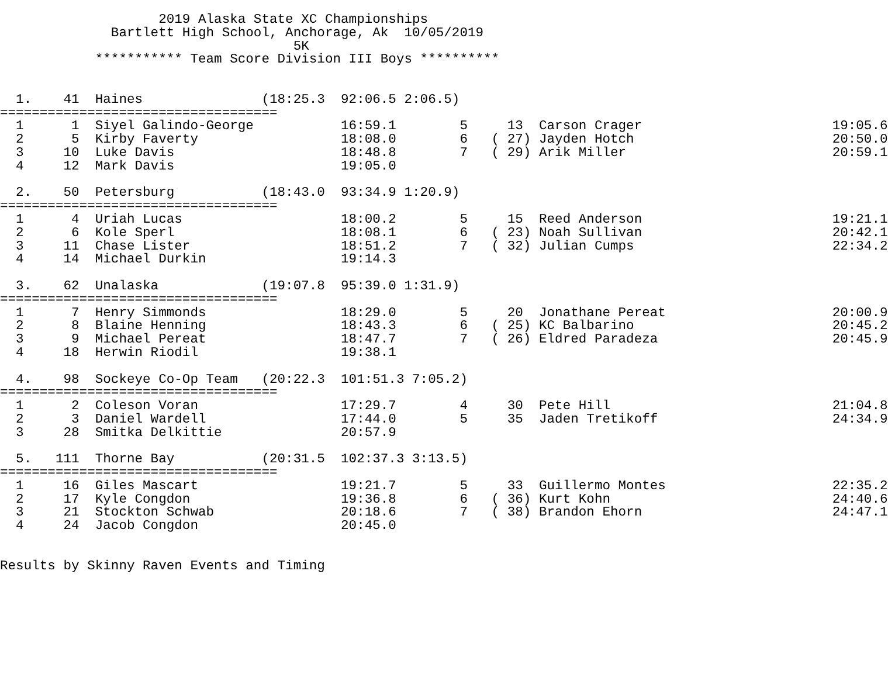2019 Alaska State XC Championships
              Bartlett High School, Anchorage, Ak  10/05/2019
                                     5K
            *********** Team Score Division III Boys **********


  1.    41  Haines               (18:25.3  92:06.5 2:06.5)
===================================
  1      1  Siyel Galindo-George           16:59.1        5     13  Carson Crager                        19:05.6
  2      5  Kirby Faverty                  18:08.0        6   ( 27) Jayden Hotch                         20:50.0
  3     10  Luke Davis                     18:48.8        7   ( 29) Arik Miller                          20:59.1
  4     12  Mark Davis                     19:05.0

  2.    50  Petersburg           (18:43.0  93:34.9 1:20.9)
===================================
  1      4  Uriah Lucas                    18:00.2        5     15  Reed Anderson                        19:21.1
  2      6  Kole Sperl                     18:08.1        6   ( 23) Noah Sullivan                        20:42.1
  3     11  Chase Lister                   18:51.2        7   ( 32) Julian Cumps                         22:34.2
  4     14  Michael Durkin                 19:14.3

  3.    62  Unalaska             (19:07.8  95:39.0 1:31.9)
===================================
  1      7  Henry Simmonds                 18:29.0        5     20  Jonathane Pereat                     20:00.9
  2      8  Blaine Henning                 18:43.3        6   ( 25) KC Balbarino                         20:45.2
  3      9  Michael Pereat                 18:47.7        7   ( 26) Eldred Paradeza                      20:45.9
  4     18  Herwin Riodil                  19:38.1

  4.    98  Sockeye Co-Op Team   (20:22.3  101:51.3 7:05.2)
===================================
  1      2  Coleson Voran                  17:29.7        4     30  Pete Hill                            21:04.8
  2      3  Daniel Wardell                 17:44.0        5     35  Jaden Tretikoff                      24:34.9
  3     28  Smitka Delkittie               20:57.9

  5.   111  Thorne Bay           (20:31.5  102:37.3 3:13.5)
===================================
  1     16  Giles Mascart                  19:21.7        5     33  Guillermo Montes                     22:35.2
  2     17  Kyle Congdon                   19:36.8        6   ( 36) Kurt Kohn                            24:40.6
  3     21  Stockton Schwab                20:18.6        7   ( 38) Brandon Ehorn                        24:47.1
  4     24  Jacob Congdon                  20:45.0


Results by Skinny Raven Events and Timing